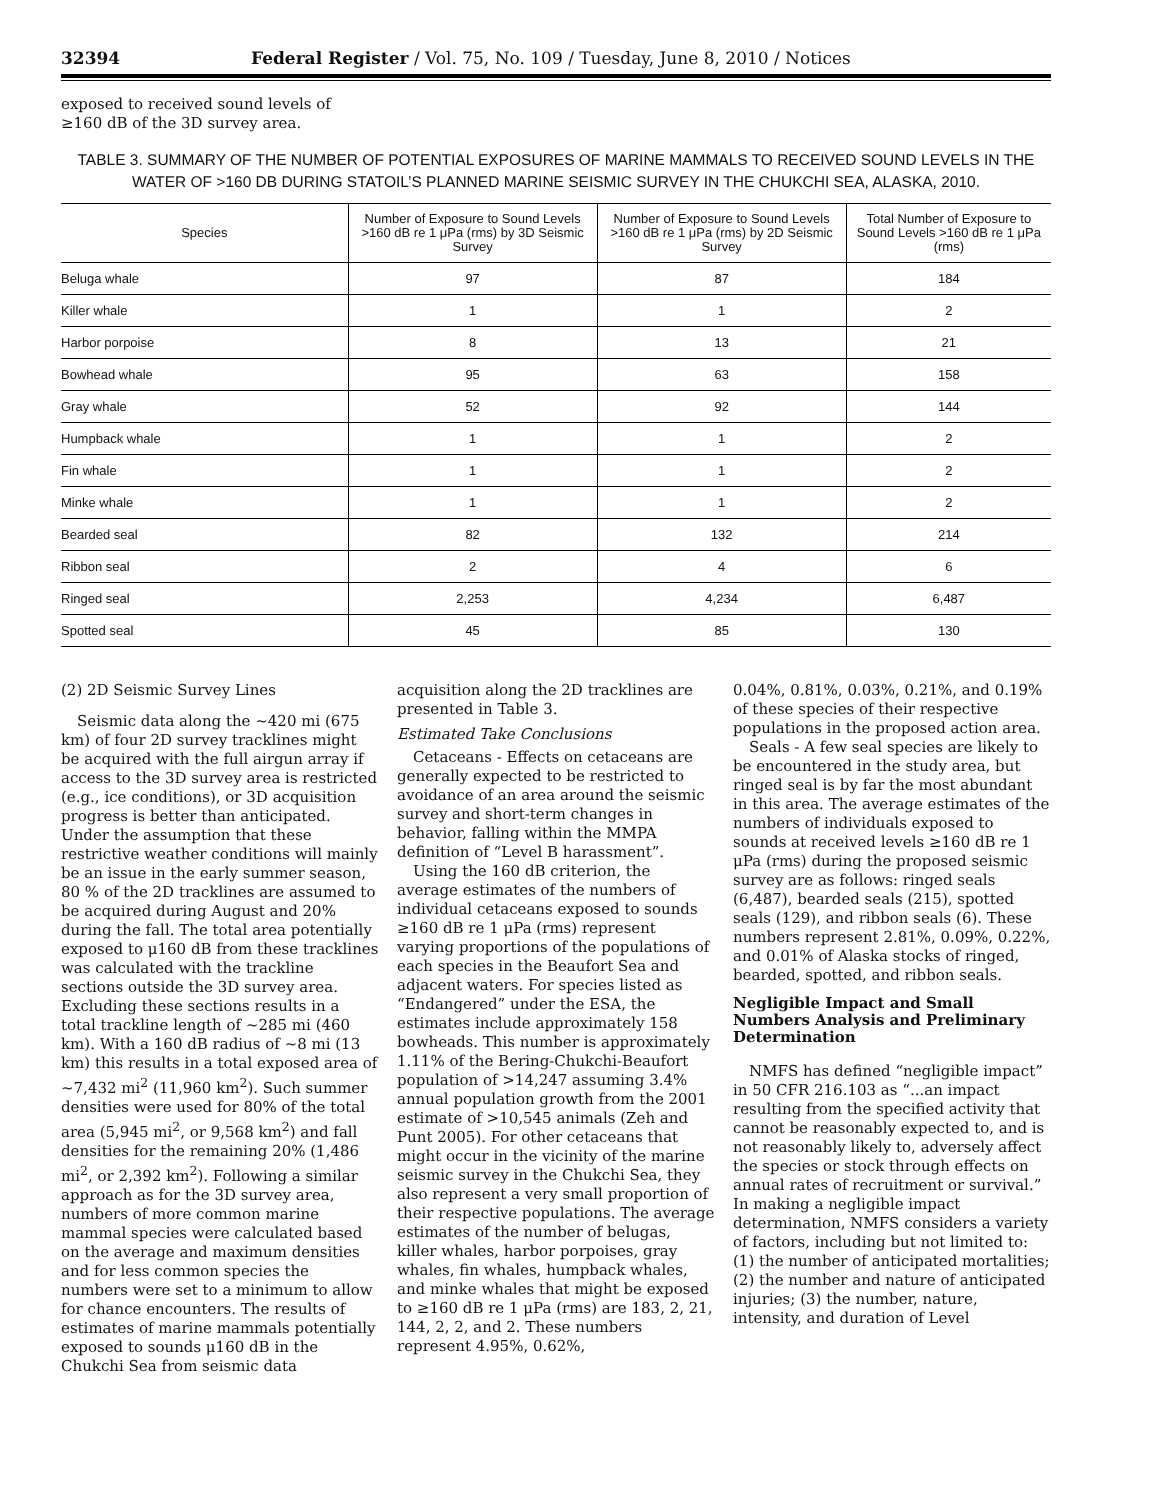32394 Federal Register / Vol. 75, No. 109 / Tuesday, June 8, 2010 / Notices
exposed to received sound levels of ≥160 dB of the 3D survey area.
TABLE 3. SUMMARY OF THE NUMBER OF POTENTIAL EXPOSURES OF MARINE MAMMALS TO RECEIVED SOUND LEVELS IN THE WATER OF >160 DB DURING STATOIL’S PLANNED MARINE SEISMIC SURVEY IN THE CHUKCHI SEA, ALASKA, 2010.
| Species | Number of Exposure to Sound Levels >160 dB re 1 μPa (rms) by 3D Seismic Survey | Number of Exposure to Sound Levels >160 dB re 1 μPa (rms) by 2D Seismic Survey | Total Number of Exposure to Sound Levels >160 dB re 1 μPa (rms) |
| --- | --- | --- | --- |
| Beluga whale | 97 | 87 | 184 |
| Killer whale | 1 | 1 | 2 |
| Harbor porpoise | 8 | 13 | 21 |
| Bowhead whale | 95 | 63 | 158 |
| Gray whale | 52 | 92 | 144 |
| Humpback whale | 1 | 1 | 2 |
| Fin whale | 1 | 1 | 2 |
| Minke whale | 1 | 1 | 2 |
| Bearded seal | 82 | 132 | 214 |
| Ribbon seal | 2 | 4 | 6 |
| Ringed seal | 2,253 | 4,234 | 6,487 |
| Spotted seal | 45 | 85 | 130 |
(2) 2D Seismic Survey Lines
Seismic data along the ~420 mi (675 km) of four 2D survey tracklines might be acquired with the full airgun array if access to the 3D survey area is restricted (e.g., ice conditions), or 3D acquisition progress is better than anticipated. Under the assumption that these restrictive weather conditions will mainly be an issue in the early summer season, 80 % of the 2D tracklines are assumed to be acquired during August and 20% during the fall. The total area potentially exposed to μ160 dB from these tracklines was calculated with the trackline sections outside the 3D survey area. Excluding these sections results in a total trackline length of ~285 mi (460 km). With a 160 dB radius of ~8 mi (13 km) this results in a total exposed area of ~7,432 mi<sup>2</sup> (11,960 km<sup>2</sup>). Such summer densities were used for 80% of the total area (5,945 mi<sup>2</sup>, or 9,568 km<sup>2</sup>) and fall densities for the remaining 20% (1,486 mi<sup>2</sup>, or 2,392 km<sup>2</sup>). Following a similar approach as for the 3D survey area, numbers of more common marine mammal species were calculated based on the average and maximum densities and for less common species the numbers were set to a minimum to allow for chance encounters. The results of estimates of marine mammals potentially exposed to sounds μ160 dB in the Chukchi Sea from seismic data
acquisition along the 2D tracklines are presented in Table 3.
Estimated Take Conclusions
Cetaceans - Effects on cetaceans are generally expected to be restricted to avoidance of an area around the seismic survey and short-term changes in behavior, falling within the MMPA definition of “Level B harassment”.
Using the 160 dB criterion, the average estimates of the numbers of individual cetaceans exposed to sounds ≥160 dB re 1 μPa (rms) represent varying proportions of the populations of each species in the Beaufort Sea and adjacent waters. For species listed as “Endangered” under the ESA, the estimates include approximately 158 bowheads. This number is approximately 1.11% of the Bering-Chukchi-Beaufort population of >14,247 assuming 3.4% annual population growth from the 2001 estimate of >10,545 animals (Zeh and Punt 2005). For other cetaceans that might occur in the vicinity of the marine seismic survey in the Chukchi Sea, they also represent a very small proportion of their respective populations. The average estimates of the number of belugas, killer whales, harbor porpoises, gray whales, fin whales, humpback whales, and minke whales that might be exposed to ≥160 dB re 1 μPa (rms) are 183, 2, 21, 144, 2, 2, and 2. These numbers represent 4.95%, 0.62%,
0.04%, 0.81%, 0.03%, 0.21%, and 0.19% of these species of their respective populations in the proposed action area.
Seals - A few seal species are likely to be encountered in the study area, but ringed seal is by far the most abundant in this area. The average estimates of the numbers of individuals exposed to sounds at received levels ≥160 dB re 1 μPa (rms) during the proposed seismic survey are as follows: ringed seals (6,487), bearded seals (215), spotted seals (129), and ribbon seals (6). These numbers represent 2.81%, 0.09%, 0.22%, and 0.01% of Alaska stocks of ringed, bearded, spotted, and ribbon seals.
Negligible Impact and Small Numbers Analysis and Preliminary Determination
NMFS has defined “negligible impact” in 50 CFR 216.103 as “...an impact resulting from the specified activity that cannot be reasonably expected to, and is not reasonably likely to, adversely affect the species or stock through effects on annual rates of recruitment or survival.” In making a negligible impact determination, NMFS considers a variety of factors, including but not limited to: (1) the number of anticipated mortalities; (2) the number and nature of anticipated injuries; (3) the number, nature, intensity, and duration of Level